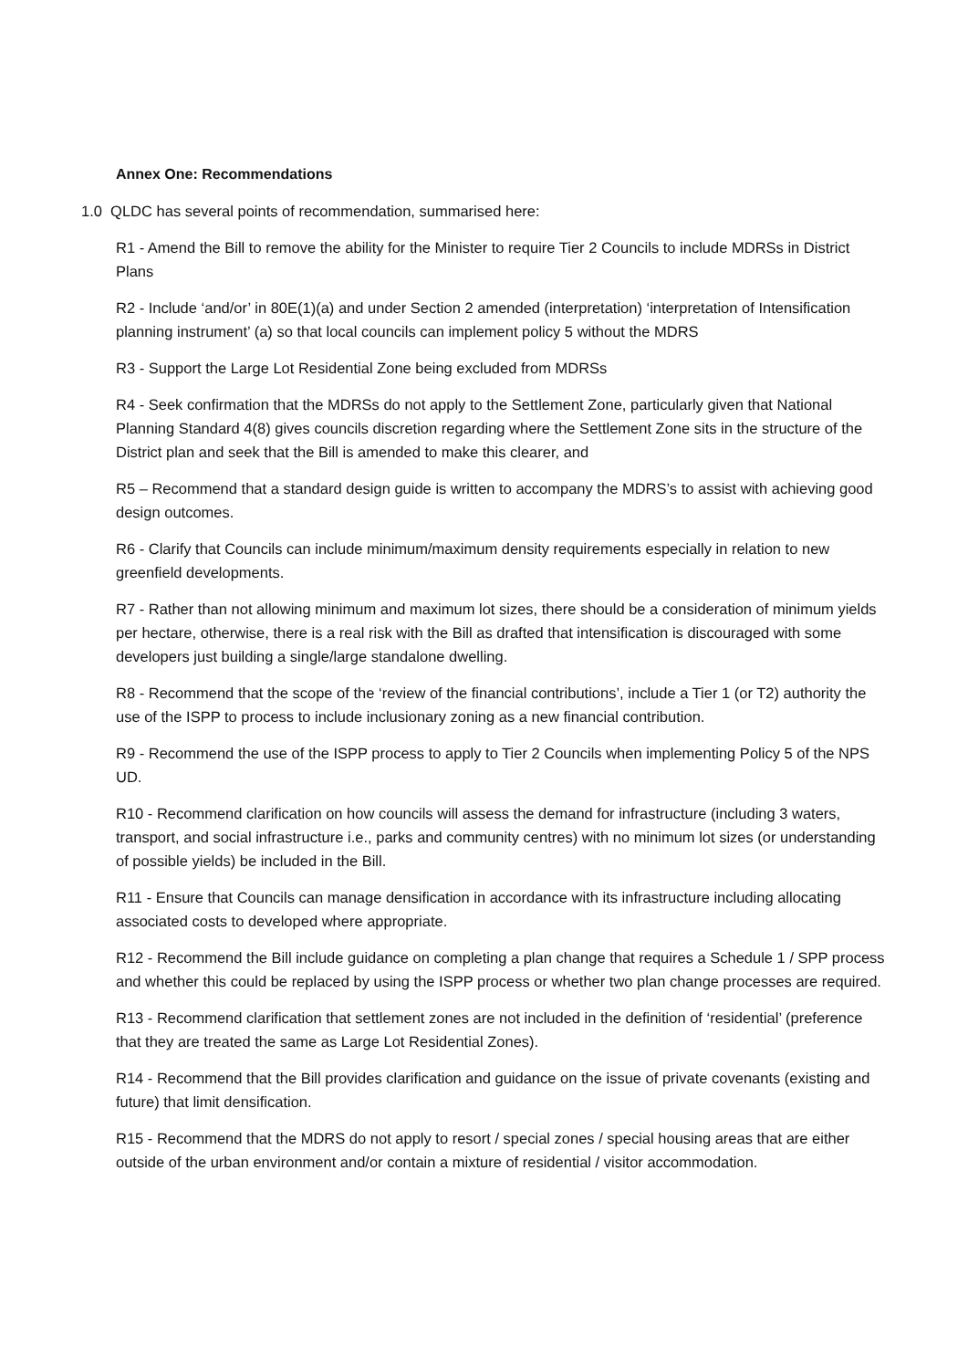Annex One: Recommendations
1.0 QLDC has several points of recommendation, summarised here:
R1 - Amend the Bill to remove the ability for the Minister to require Tier 2 Councils to include MDRSs in District Plans
R2 - Include ‘and/or’ in 80E(1)(a) and under Section 2 amended (interpretation) ‘interpretation of Intensification planning instrument’ (a) so that local councils can implement policy 5 without the MDRS
R3 - Support the Large Lot Residential Zone being excluded from MDRSs
R4 - Seek confirmation that the MDRSs do not apply to the Settlement Zone, particularly given that National Planning Standard 4(8) gives councils discretion regarding where the Settlement Zone sits in the structure of the District plan and seek that the Bill is amended to make this clearer, and
R5 – Recommend that a standard design guide is written to accompany the MDRS’s to assist with achieving good design outcomes.
R6 - Clarify that Councils can include minimum/maximum density requirements especially in relation to new greenfield developments.
R7 - Rather than not allowing minimum and maximum lot sizes, there should be a consideration of minimum yields per hectare, otherwise, there is a real risk with the Bill as drafted that intensification is discouraged with some developers just building a single/large standalone dwelling.
R8 - Recommend that the scope of the ‘review of the financial contributions’, include a Tier 1 (or T2) authority the use of the ISPP to process to include inclusionary zoning as a new financial contribution.
R9 - Recommend the use of the ISPP process to apply to Tier 2 Councils when implementing Policy 5 of the NPS UD.
R10 - Recommend clarification on how councils will assess the demand for infrastructure (including 3 waters, transport, and social infrastructure i.e., parks and community centres) with no minimum lot sizes (or understanding of possible yields) be included in the Bill.
R11 - Ensure that Councils can manage densification in accordance with its infrastructure including allocating associated costs to developed where appropriate.
R12 - Recommend the Bill include guidance on completing a plan change that requires a Schedule 1 / SPP process and whether this could be replaced by using the ISPP process or whether two plan change processes are required.
R13 - Recommend clarification that settlement zones are not included in the definition of ‘residential’ (preference that they are treated the same as Large Lot Residential Zones).
R14 - Recommend that the Bill provides clarification and guidance on the issue of private covenants (existing and future) that limit densification.
R15 - Recommend that the MDRS do not apply to resort / special zones / special housing areas that are either outside of the urban environment and/or contain a mixture of residential / visitor accommodation.